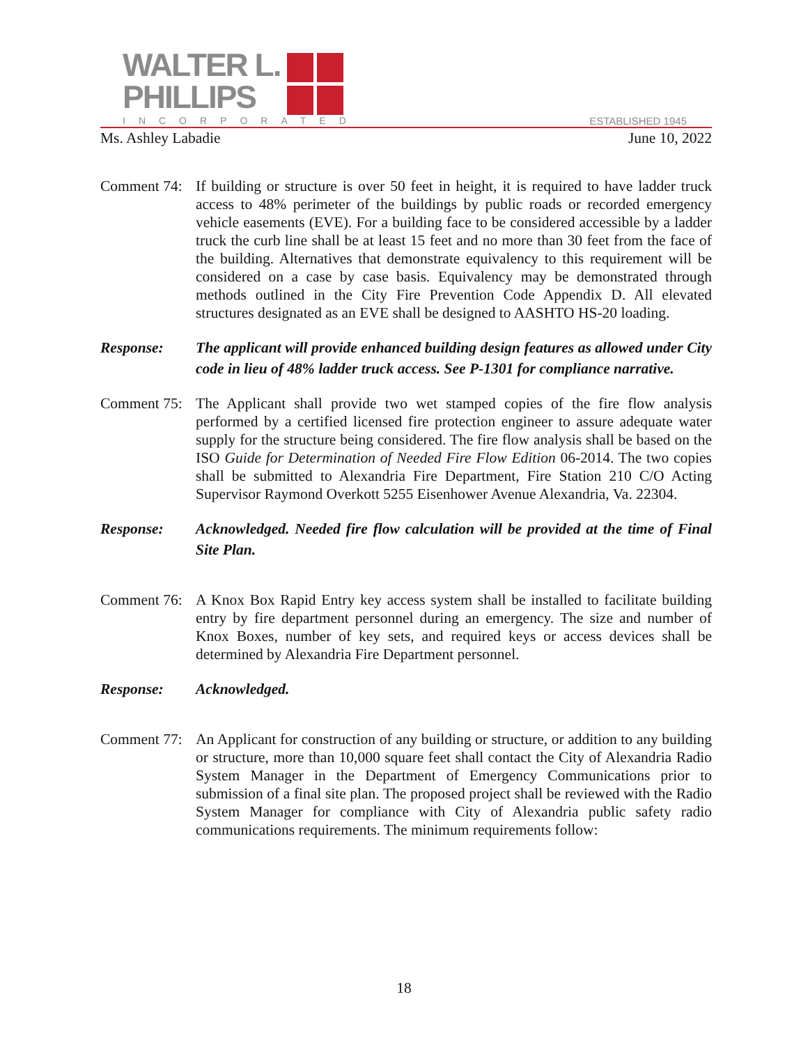WALTER L.
PHILLIPS
INCORPORATED ESTABLISHED 1945
Ms. Ashley Labadie June 10, 2022
Comment 74:
If building or structure is over 50 feet in height, it is required to have ladder truck access to 48% perimeter of the buildings by public roads or recorded emergency vehicle easements (EVE). For a building face to be considered accessible by a ladder truck the curb line shall be at least 15 feet and no more than 30 feet from the face of the building. Alternatives that demonstrate equivalency to this requirement will be considered on a case by case basis. Equivalency may be demonstrated through methods outlined in the City Fire Prevention Code Appendix D. All elevated structures designated as an EVE shall be designed to AASHTO HS-20 loading.
Response: The applicant will provide enhanced building design features as allowed under City code in lieu of 48% ladder truck access. See P-1301 for compliance narrative.
Comment 75:
The Applicant shall provide two wet stamped copies of the fire flow analysis performed by a certified licensed fire protection engineer to assure adequate water supply for the structure being considered. The fire flow analysis shall be based on the ISO Guide for Determination of Needed Fire Flow Edition 06-2014. The two copies shall be submitted to Alexandria Fire Department, Fire Station 210 C/O Acting Supervisor Raymond Overkott 5255 Eisenhower Avenue Alexandria, Va. 22304.
Response: Acknowledged. Needed fire flow calculation will be provided at the time of Final Site Plan.
Comment 76:
A Knox Box Rapid Entry key access system shall be installed to facilitate building entry by fire department personnel during an emergency. The size and number of Knox Boxes, number of key sets, and required keys or access devices shall be determined by Alexandria Fire Department personnel.
Response: Acknowledged.
Comment 77:
An Applicant for construction of any building or structure, or addition to any building or structure, more than 10,000 square feet shall contact the City of Alexandria Radio System Manager in the Department of Emergency Communications prior to submission of a final site plan. The proposed project shall be reviewed with the Radio System Manager for compliance with City of Alexandria public safety radio communications requirements. The minimum requirements follow:
18